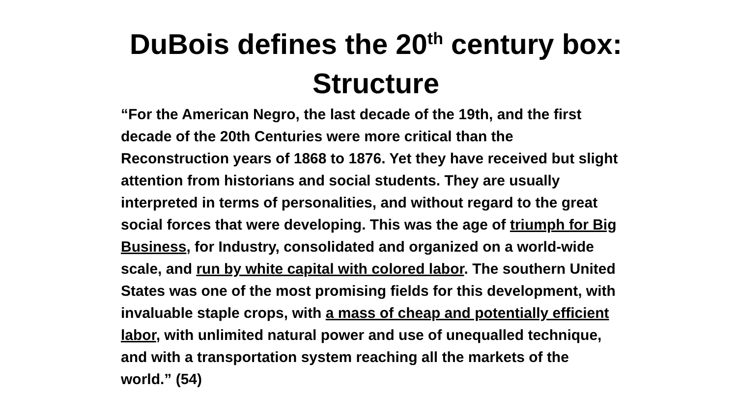DuBois defines the 20<sup>th</sup> century box:
Structure
“For the American Negro, the last decade of the 19th, and the first decade of the 20th Centuries were more critical than the Reconstruction years of 1868 to 1876. Yet they have received but slight attention from historians and social students. They are usually interpreted in terms of personalities, and without regard to the great social forces that were developing. This was the age of triumph for Big Business, for Industry, consolidated and organized on a world-wide scale, and run by white capital with colored labor. The southern United States was one of the most promising fields for this development, with invaluable staple crops, with a mass of cheap and potentially efficient labor, with unlimited natural power and use of unequalled technique, and with a transportation system reaching all the markets of the world.” (54)